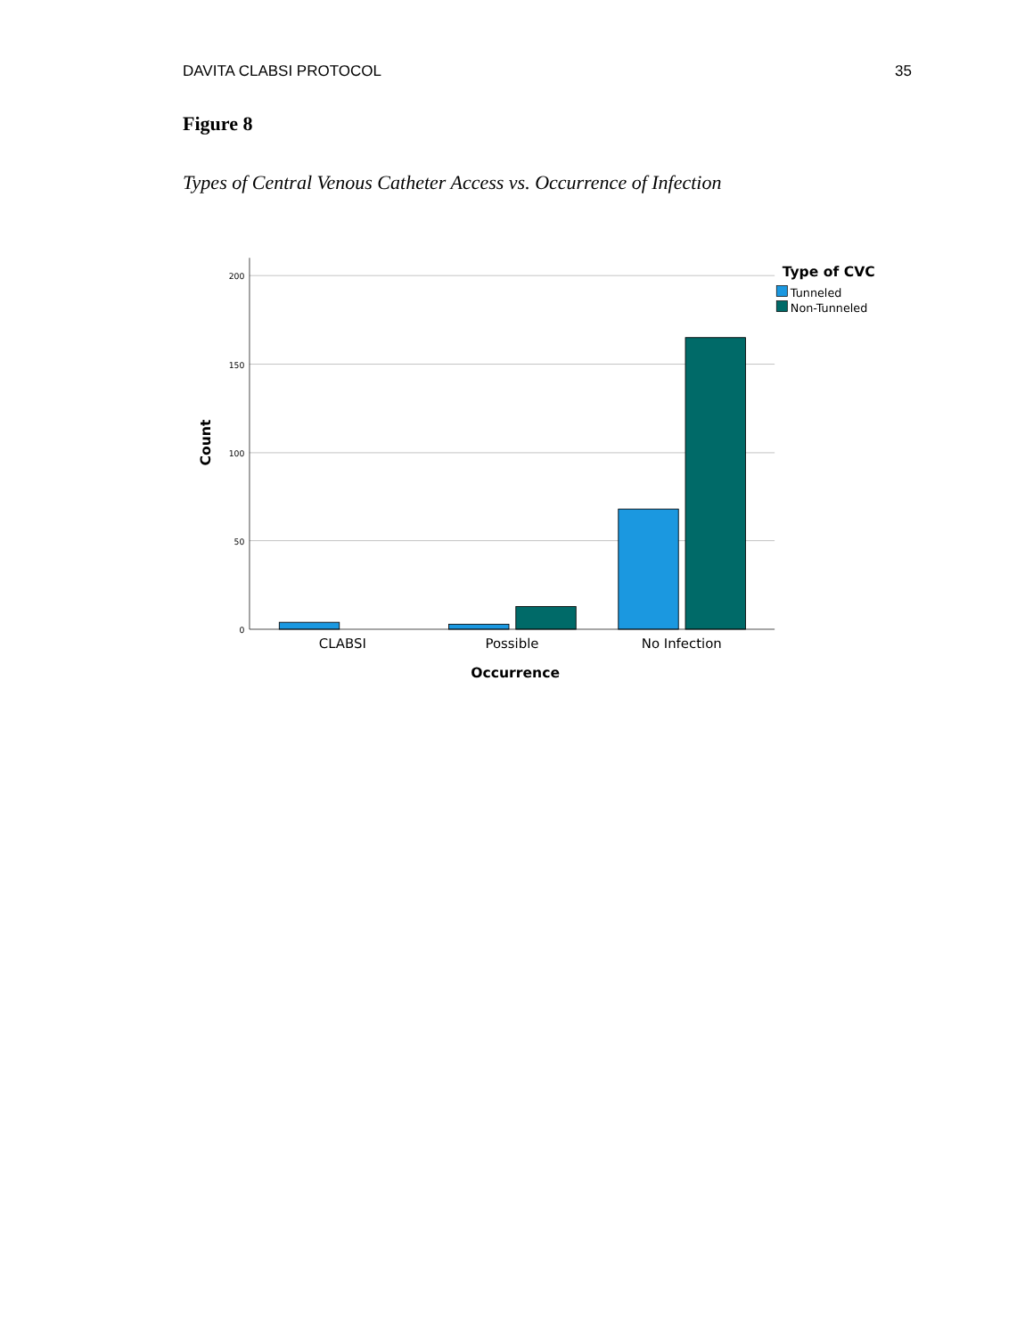DAVITA CLABSI PROTOCOL 35
Figure 8
Types of Central Venous Catheter Access vs. Occurrence of Infection
200
150
100
50
0
CLABSI
Possible
No Infection
Occurrence
Count
Type of CVC
Tunneled
Non-Tunneled